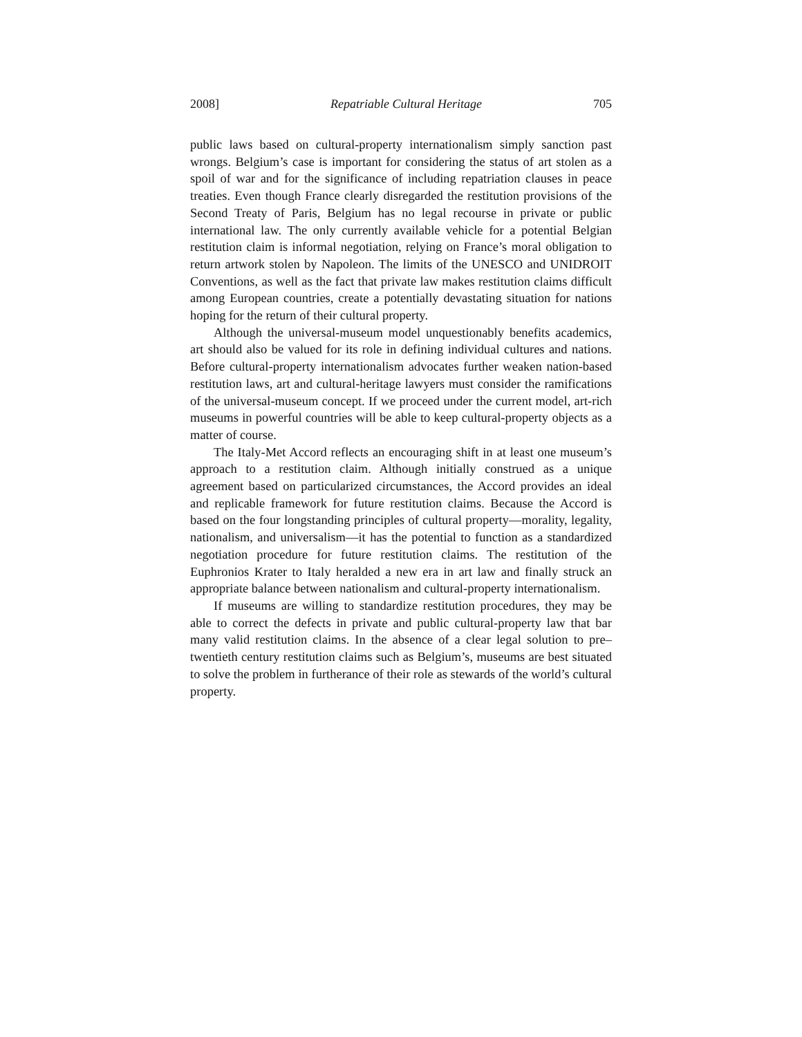2008] Repatriable Cultural Heritage 705
public laws based on cultural-property internationalism simply sanction past wrongs. Belgium’s case is important for considering the status of art stolen as a spoil of war and for the significance of including repatriation clauses in peace treaties. Even though France clearly disregarded the restitution provisions of the Second Treaty of Paris, Belgium has no legal recourse in private or public international law. The only currently available vehicle for a potential Belgian restitution claim is informal negotiation, relying on France’s moral obligation to return artwork stolen by Napoleon. The limits of the UNESCO and UNIDROIT Conventions, as well as the fact that private law makes restitution claims difficult among European countries, create a potentially devastating situation for nations hoping for the return of their cultural property.
Although the universal-museum model unquestionably benefits academics, art should also be valued for its role in defining individual cultures and nations. Before cultural-property internationalism advocates further weaken nation-based restitution laws, art and cultural-heritage lawyers must consider the ramifications of the universal-museum concept. If we proceed under the current model, art-rich museums in powerful countries will be able to keep cultural-property objects as a matter of course.
The Italy-Met Accord reflects an encouraging shift in at least one museum’s approach to a restitution claim. Although initially construed as a unique agreement based on particularized circumstances, the Accord provides an ideal and replicable framework for future restitution claims. Because the Accord is based on the four longstanding principles of cultural property—morality, legality, nationalism, and universalism—it has the potential to function as a standardized negotiation procedure for future restitution claims. The restitution of the Euphronios Krater to Italy heralded a new era in art law and finally struck an appropriate balance between nationalism and cultural-property internationalism.
If museums are willing to standardize restitution procedures, they may be able to correct the defects in private and public cultural-property law that bar many valid restitution claims. In the absence of a clear legal solution to pre–twentieth century restitution claims such as Belgium’s, museums are best situated to solve the problem in furtherance of their role as stewards of the world’s cultural property.